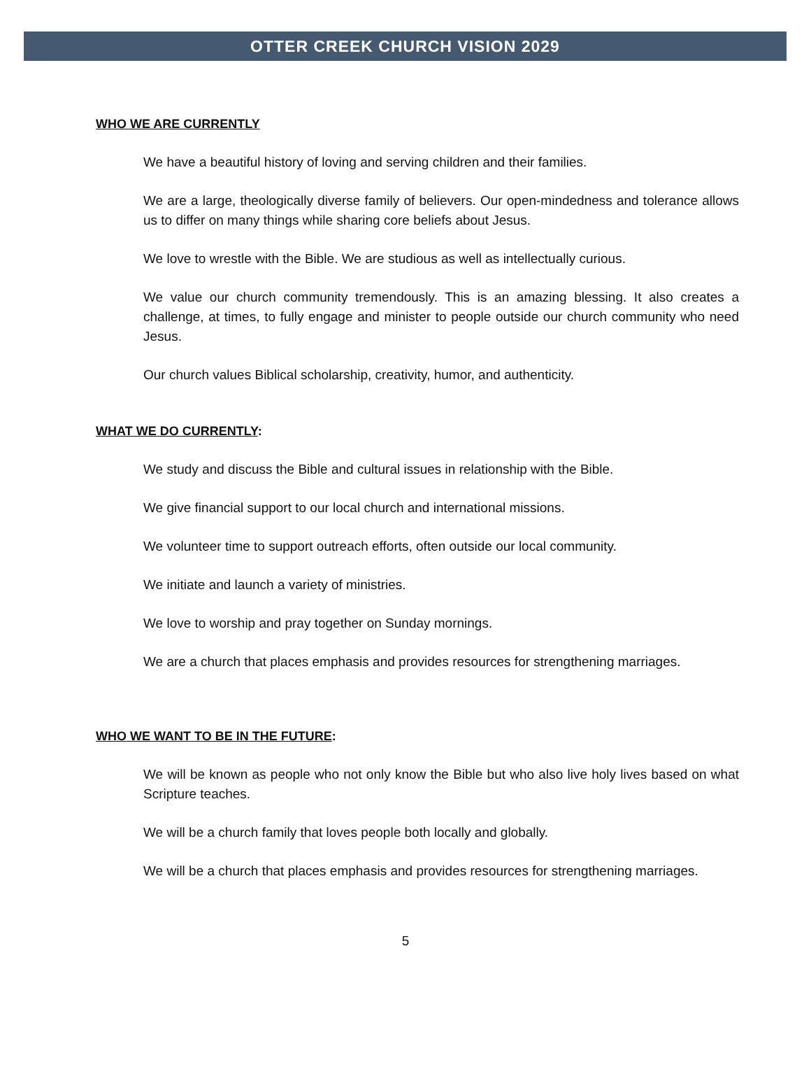OTTER CREEK CHURCH VISION 2029
WHO WE ARE CURRENTLY
We have a beautiful history of loving and serving children and their families.
We are a large, theologically diverse family of believers. Our open-mindedness and tolerance allows us to differ on many things while sharing core beliefs about Jesus.
We love to wrestle with the Bible. We are studious as well as intellectually curious.
We value our church community tremendously. This is an amazing blessing. It also creates a challenge, at times, to fully engage and minister to people outside our church community who need Jesus.
Our church values Biblical scholarship, creativity, humor, and authenticity.
WHAT WE DO CURRENTLY:
We study and discuss the Bible and cultural issues in relationship with the Bible.
We give financial support to our local church and international missions.
We volunteer time to support outreach efforts, often outside our local community.
We initiate and launch a variety of ministries.
We love to worship and pray together on Sunday mornings.
We are a church that places emphasis and provides resources for strengthening marriages.
WHO WE WANT TO BE IN THE FUTURE:
We will be known as people who not only know the Bible but who also live holy lives based on what Scripture teaches.
We will be a church family that loves people both locally and globally.
We will be a church that places emphasis and provides resources for strengthening marriages.
5